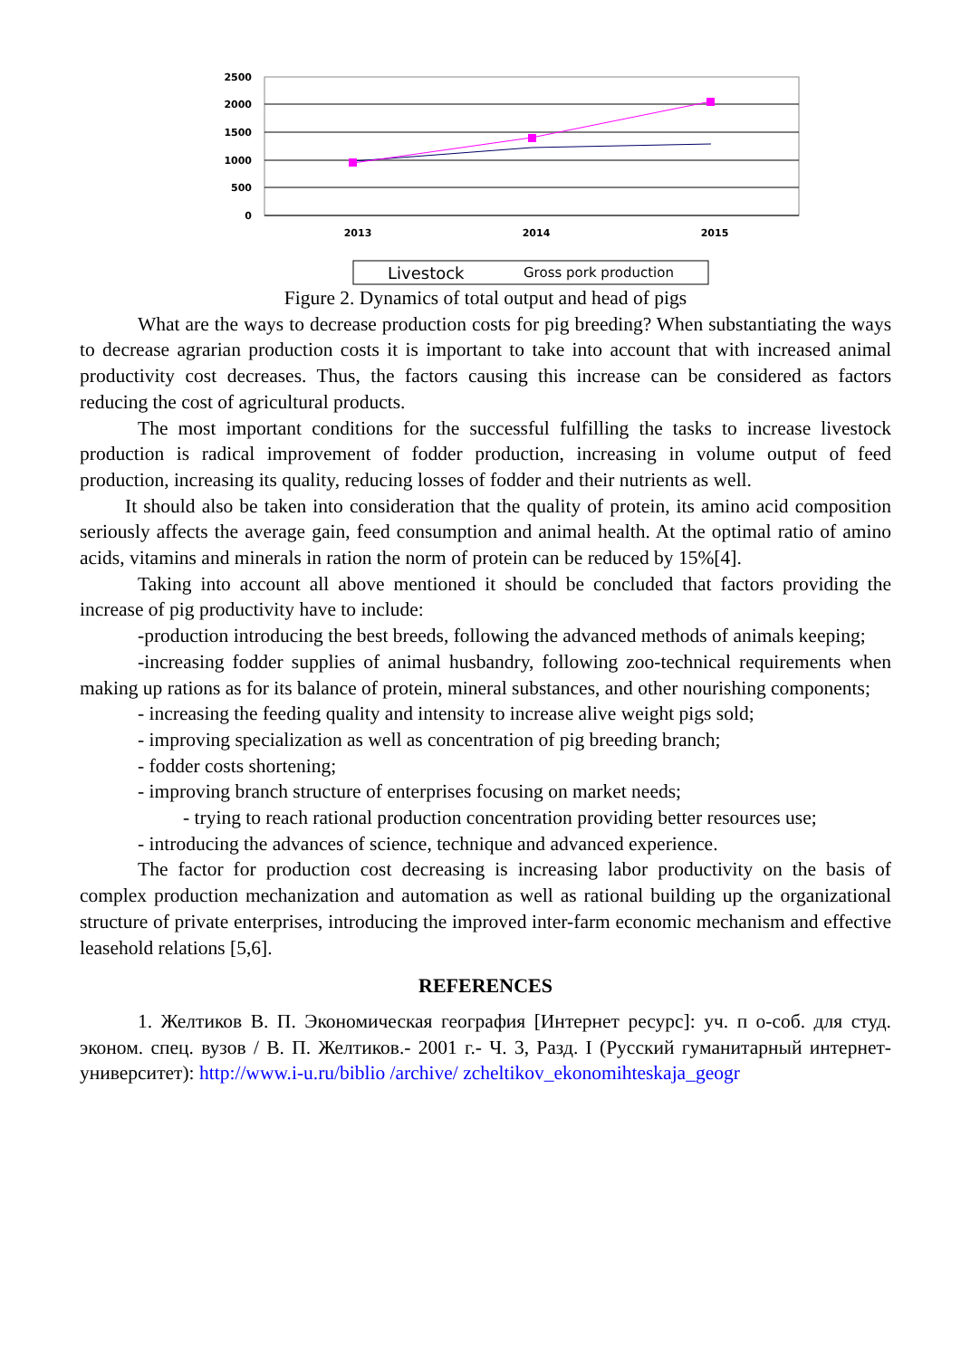2500
2000
1500
1000
500
0
2013
2014
2015
Livestock
Gross pork production
Figure 2. Dynamics of total output and head of pigs
What are the ways to decrease production costs for pig breeding? When substantiating the ways to decrease agrarian production costs it is important to take into account that with increased animal productivity cost decreases. Thus, the factors causing this increase can be considered as factors reducing the cost of agricultural products.
The most important conditions for the successful fulfilling the tasks to increase livestock production is radical improvement of fodder production, increasing in volume output of feed production, increasing its quality, reducing losses of fodder and their nutrients as well.
It should also be taken into consideration that the quality of protein, its amino acid composition seriously affects the average gain, feed consumption and animal health. At the optimal ratio of amino acids, vitamins and minerals in ration the norm of protein can be reduced by 15%[4].
Taking into account all above mentioned it should be concluded that factors providing the increase of pig productivity have to include:
-production introducing the best breeds, following the advanced methods of animals keeping;
-increasing fodder supplies of animal husbandry, following zoo-technical requirements when making up rations as for its balance of protein, mineral substances, and other nourishing components;
- increasing the feeding quality and intensity to increase alive weight pigs sold;
- improving specialization as well as concentration of pig breeding branch;
- fodder costs shortening;
- improving branch structure of enterprises focusing on market needs;
- trying to reach rational production concentration providing better resources use;
- introducing the advances of science, technique and advanced experience.
The factor for production cost decreasing is increasing labor productivity on the basis of complex production mechanization and automation as well as rational building up the organizational structure of private enterprises, introducing the improved inter-farm economic mechanism and effective leasehold relations [5,6].
REFERENCES
1. Желтиков В. П. Экономическая география [Интернет ресурс]: уч. п о-соб. для студ. эконом. спец. вузов / В. П. Желтиков.- 2001 г.- Ч. 3, Разд. I (Русский гуманитарный интернет-университет): http://www.i-u.ru/biblio /archive/ zcheltikov_ekonomihteskaja_geogr